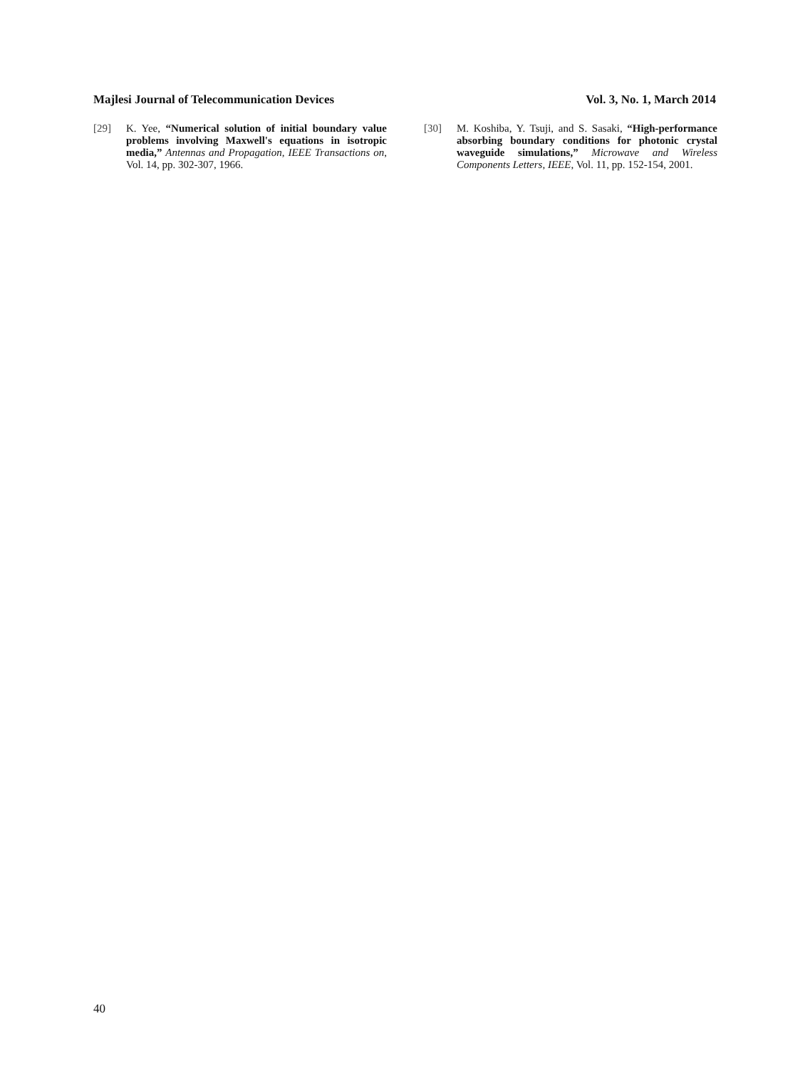Majlesi Journal of Telecommunication Devices Vol. 3, No. 1, March 2014
[29] K. Yee, “Numerical solution of initial boundary value problems involving Maxwell's equations in isotropic media,” Antennas and Propagation, IEEE Transactions on, Vol. 14, pp. 302-307, 1966.
[30] M. Koshiba, Y. Tsuji, and S. Sasaki, “High-performance absorbing boundary conditions for photonic crystal waveguide simulations,” Microwave and Wireless Components Letters, IEEE, Vol. 11, pp. 152-154, 2001.
40